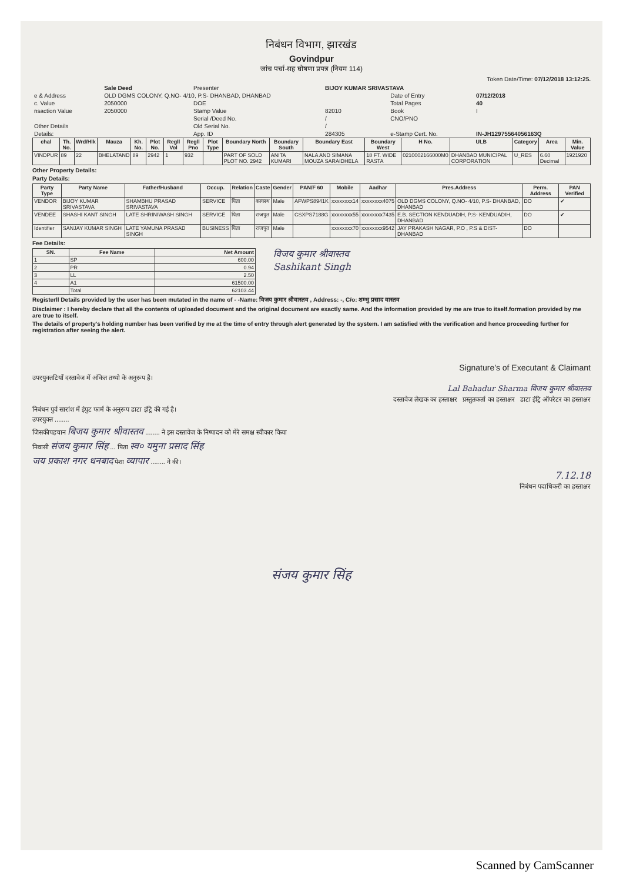निबंधन विभाग, झारखंड
Govindpur
जांच पर्चा-सह घोषणा प्रपत्र (नियम 114)
Token Date/Time: 07/12/2018 13:12:25.
| | Sale Deed | Presenter | BIJOY KUMAR SRIVASTAVA | | |
| e & Address | OLD DGMS COLONY, Q.NO- 4/10, P.S- DHANBAD, DHANBAD | | | Date of Entry | 07/12/2018 |
| c. Value | 2050000 | DOE | | Total Pages | 40 |
| nsaction Value | 2050000 | Stamp Value | 82010 | Book | I |
| | | Serial /Deed No. | / | CNO/PNO | |
| Other Details | | Old Serial No. | / | | |
| Details: | | App. ID | 284305 | e-Stamp Cert. No. | IN-JH12975564056163Q |
| chal | Th. No. | Wrd/Hlk | Mauza | Kh. No. | Plot No. | Regll Vol | Regll Pno | Plot Type | Boundary North | Boundary South | Boundary East | Boundary West | H No. | ULB | Category | Area | Min. Value |
| --- | --- | --- | --- | --- | --- | --- | --- | --- | --- | --- | --- | --- | --- | --- | --- | --- | --- |
| VINDPUR | 89 | 22 | BHELATAND | 89 | 2942 | 1 | 932 | | PART OF SOLD PLOT NO. 2942 | ANITA KUMARI | NALA AND SIMANA MOUZA SARAIDHELA | 18 FT. WIDE RASTA | 0210002166000M0 | DHANBAD MUNICIPAL CORPORATION | U_RES | 6.60 Decimal | 1921920 |
Other Property Details:
Party Details:
| Party Type | Party Name | Father/Husband | Occup. | Relation | Caste | Gender | PAN/F 60 | Mobile | Aadhar | Pres.Address | Perm. Address | PAN Verified |
| --- | --- | --- | --- | --- | --- | --- | --- | --- | --- | --- | --- | --- |
| VENDOR | BIJOY KUMAR SRIVASTAVA | SHAMBHU PRASAD SRIVASTAVA | SERVICE | पिता | कायस्थ | Male | AFWPS8941K | xxxxxxxx14 | xxxxxxxx4075 | OLD DGMS COLONY, Q.NO- 4/10, P.S- DHANBAD, DHANBAD | DO | ✔ |
| VENDEE | SHASHI KANT SINGH | LATE SHRINIWASH SINGH | SERVICE | पिता | राजपुत | Male | CSXPS7188G | xxxxxxxx55 | xxxxxxxx7435 | E.B. SECTION KENDUADIH, P.S- KENDUADIH, DHANBAD | DO | ✔ |
| Identifier | SANJAY KUMAR SINGH | LATE YAMUNA PRASAD SINGH | BUSINESS | पिता | राजपुत | Male | | xxxxxxxx70 | xxxxxxxx9542 | JAY PRAKASH NAGAR, P.O , P.S & DIST- DHANBAD | DO | |
Fee Details:
| SN. | Fee Name | Net Amount |
| --- | --- | --- |
| 1 | SP | 600.00 |
| 2 | PR | 0.94 |
| 3 | LL | 2.50 |
| 4 | A1 | 61500.00 |
| | Total | 62103.44 |
विजय कुमार श्रीवास्तव
Sashikant Singh
Registerll Details provided by the user has been mutated in the name of - -Name: विजय कुमार श्रीवास्तव , Address: -, C/o: शम्भु प्रसाद वास्तव
Disclaimer : I hereby declare that all the contents of uploaded document and the original document are exactly same. And the information provided by me are true to itself.formation provided by me are true to itself.
The details of property's holding number has been verified by me at the time of entry through alert generated by the system. I am satisfied with the verification and hence proceeding further for registration after seeing the alert.
Signature's of Executant & Claimant
उपरयुक्तटियाँ दस्तावेज में अंकित तथ्यो के अनुरूप है।
Lal Bahadur Sharma विजय कुमार श्रीवास्तव
दस्तावेज लेखक का हस्ताक्षर प्रस्तुतकर्ता का हस्ताक्षर डाटा इंट्रि ऑपरेटर का हस्ताक्षर
निबंधन पुर्व सारांश में इंपुट फार्म के अनुरूप डाटा इंट्रि की गई है।
उपरयुक्त ........
जिसकीपहचान बिजय कुमार श्रीवास्तव ........ ने इस दस्तावेज के निष्पादन को मेरे समक्ष स्वीकार किया
निवासी संजय कुमार सिंह ... पिता स्व० यमुना प्रसाद सिंह
जय प्रकाश नगर धनबाद पेशा व्यापार ........ ने की।
7.12.18
निबंधन पदाधिकरी का हस्ताक्षर
संजय कुमार सिंह
Scanned by CamScanner